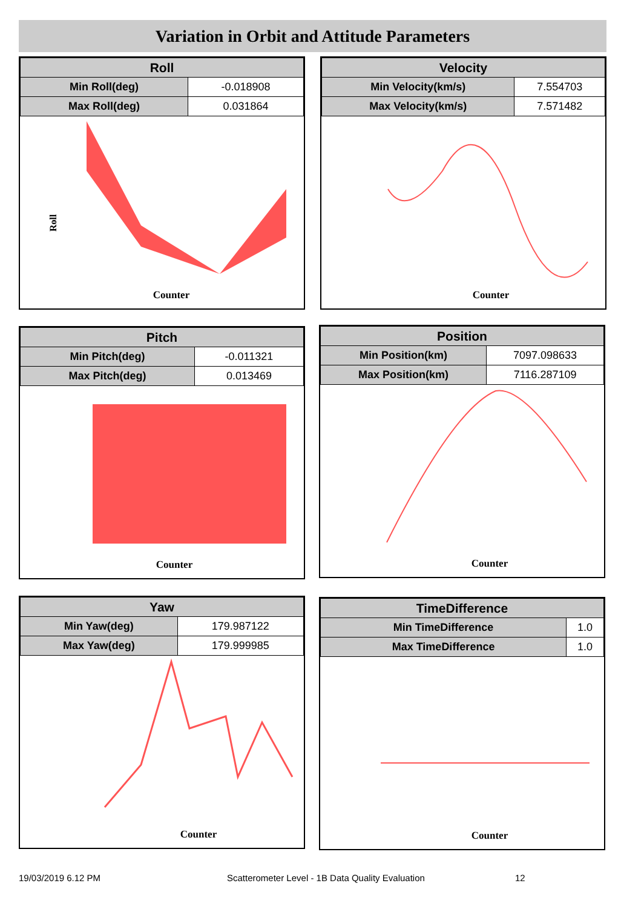Variation in Orbit and Attitude Parameters
| Roll | |
| --- | --- |
| Min Roll(deg) | -0.018908 |
| Max Roll(deg) | 0.031864 |
Roll
Counter
| Velocity | |
| --- | --- |
| Min Velocity(km/s) | 7.554703 |
| Max Velocity(km/s) | 7.571482 |
Counter
| Pitch | |
| --- | --- |
| Min Pitch(deg) | -0.011321 |
| Max Pitch(deg) | 0.013469 |
Counter
| Position | |
| --- | --- |
| Min Position(km) | 7097.098633 |
| Max Position(km) | 7116.287109 |
Counter
| Yaw | |
| --- | --- |
| Min Yaw(deg) | 179.987122 |
| Max Yaw(deg) | 179.999985 |
Counter
| TimeDifference | |
| --- | --- |
| Min TimeDifference | 1.0 |
| Max TimeDifference | 1.0 |
Counter
19/03/2019 6.12 PM
Scatterometer Level - 1B Data Quality Evaluation
12